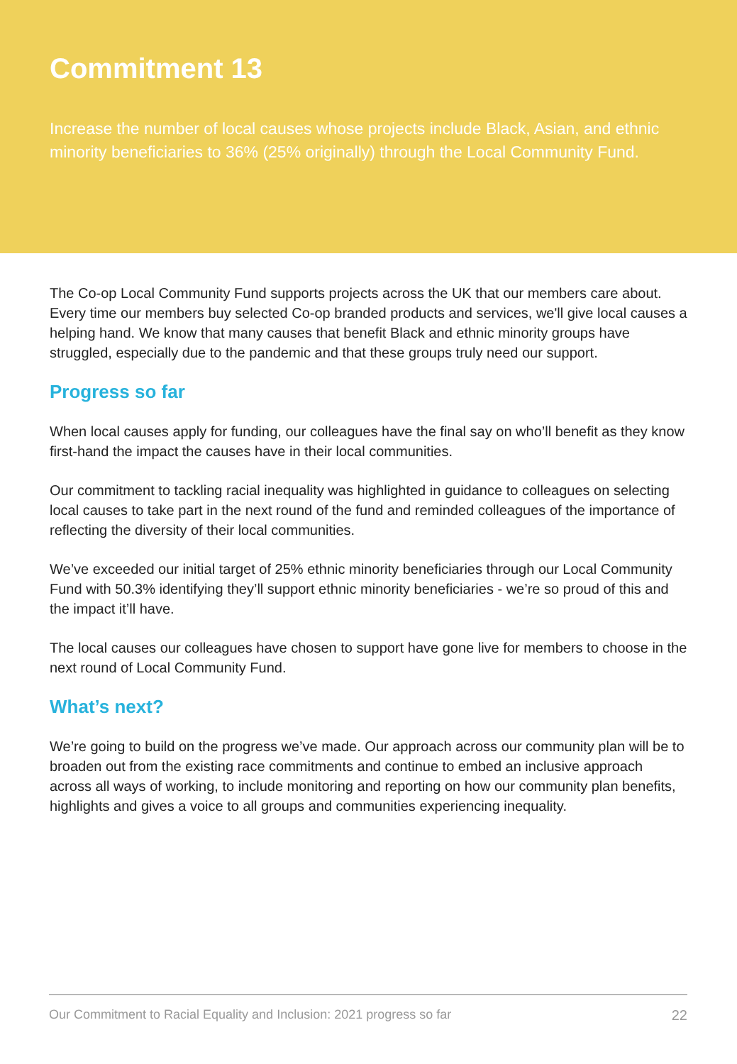Commitment 13
Increase the number of local causes whose projects include Black, Asian, and ethnic minority beneficiaries to 36% (25% originally) through the Local Community Fund.
The Co-op Local Community Fund supports projects across the UK that our members care about. Every time our members buy selected Co-op branded products and services, we'll give local causes a helping hand. We know that many causes that benefit Black and ethnic minority groups have struggled, especially due to the pandemic and that these groups truly need our support.
Progress so far
When local causes apply for funding, our colleagues have the final say on who’ll benefit as they know first-hand the impact the causes have in their local communities.
Our commitment to tackling racial inequality was highlighted in guidance to colleagues on selecting local causes to take part in the next round of the fund and reminded colleagues of the importance of reflecting the diversity of their local communities.
We’ve exceeded our initial target of 25% ethnic minority beneficiaries through our Local Community Fund with 50.3% identifying they’ll support ethnic minority beneficiaries - we’re so proud of this and the impact it’ll have.
The local causes our colleagues have chosen to support have gone live for members to choose in the next round of Local Community Fund.
What’s next?
We’re going to build on the progress we’ve made. Our approach across our community plan will be to broaden out from the existing race commitments and continue to embed an inclusive approach across all ways of working, to include monitoring and reporting on how our community plan benefits, highlights and gives a voice to all groups and communities experiencing inequality.
Our Commitment to Racial Equality and Inclusion: 2021 progress so far 22